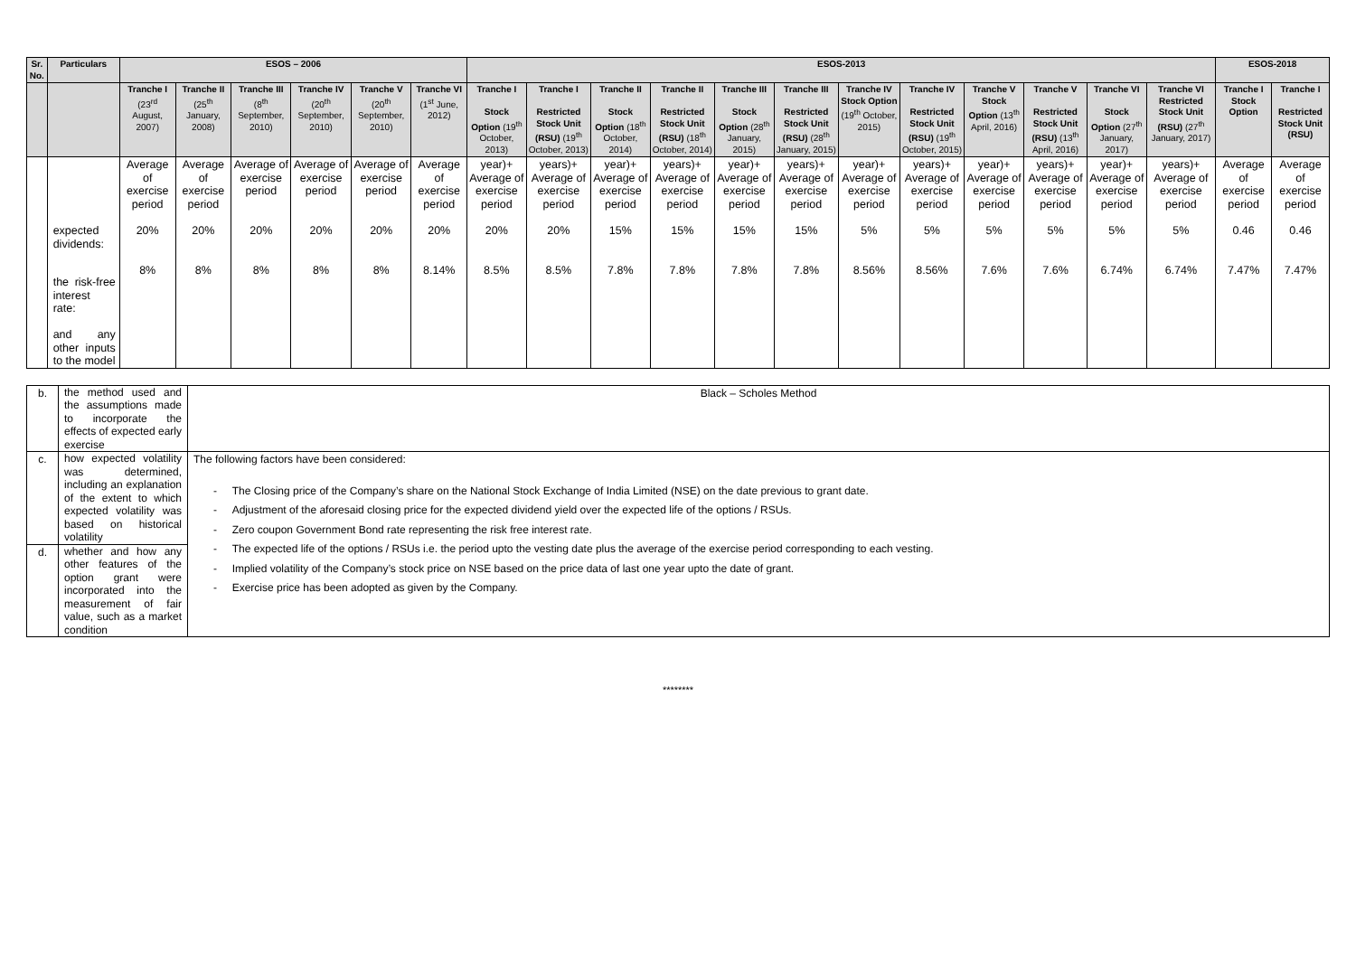| Sr. No. | Particulars | ESOS – 2006 | | | | | | ESOS-2013 | | | | | | | | | | | | ESOS-2018 | |
| --- | --- | --- | --- | --- | --- | --- | --- | --- | --- | --- | --- | --- | --- | --- | --- | --- | --- | --- | --- | --- | --- |
| | | Tranche I (23<sup>rd</sup> August, 2007) | Tranche II (25<sup>th</sup> January, 2008) | Tranche III (8<sup>th</sup> September, 2010) | Tranche IV (20<sup>th</sup> September, 2010) | Tranche V (20<sup>th</sup> September, 2010) | Tranche VI (1<sup>st</sup> June, 2012) | Tranche I Stock Option (19<sup>th</sup> October, 2013) | Tranche I Restricted Stock Unit (RSU) (19<sup>th</sup> October, 2013) | Tranche II Stock Option (18<sup>th</sup> October, 2014) | Tranche II Restricted Stock Unit (RSU) (18<sup>th</sup> October, 2014) | Tranche III Stock Option (28<sup>th</sup> January, 2015) | Tranche III Restricted Stock Unit (RSU) (28<sup>th</sup> January, 2015) | Tranche IV Stock Option (19<sup>th</sup> October, 2015) | Tranche IV Restricted Stock Unit (RSU) (19<sup>th</sup> October, 2015) | Tranche V Stock Option (13<sup>th</sup> April, 2016) | Tranche V Restricted Stock Unit (RSU) (13<sup>th</sup> April, 2016) | Tranche VI Stock Option (27<sup>th</sup> January, 2017) | Tranche VI Restricted Stock Unit (RSU) (27<sup>th</sup> January, 2017) | Tranche I Stock Option | Tranche I Restricted Stock Unit (RSU) |
| | | Average of exercise period | Average of exercise period | Average of exercise period | Average of exercise period | Average of exercise period | Average of exercise period | year)+ Average of exercise period | years)+ Average of exercise period | year)+ Average of exercise period | years)+ Average of exercise period | year)+ Average of exercise period | years)+ Average of exercise period | year)+ Average of exercise period | years)+ Average of exercise period | year)+ Average of exercise period | years)+ Average of exercise period | year)+ Average of exercise period | years)+ Average of exercise period | Average of exercise period | Average of exercise period |
| | expected dividends: | 20% | 20% | 20% | 20% | 20% | 20% | 20% | 20% | 15% | 15% | 15% | 15% | 5% | 5% | 5% | 5% | 5% | 5% | 0.46 | 0.46 |
| | the risk-free interest rate: and any other inputs to the model | 8% | 8% | 8% | 8% | 8% | 8.14% | 8.5% | 8.5% | 7.8% | 7.8% | 7.8% | 7.8% | 8.56% | 8.56% | 7.6% | 7.6% | 6.74% | 6.74% | 7.47% | 7.47% |
| b. | the method used and the assumptions made to incorporate the effects of expected early exercise | Black – Scholes Method |
| c. | how expected volatility was determined, including an explanation of the extent to which expected volatility was based on historical volatility | The following factors have been considered: - The Closing price of the Company’s share on the National Stock Exchange of India Limited (NSE) on the date previous to grant date. - Adjustment of the aforesaid closing price for the expected dividend yield over the expected life of the options / RSUs. - Zero coupon Government Bond rate representing the risk free interest rate. - The expected life of the options / RSUs i.e. the period upto the vesting date plus the average of the exercise period corresponding to each vesting. - Implied volatility of the Company’s stock price on NSE based on the price data of last one year upto the date of grant. - Exercise price has been adopted as given by the Company. |
| d. | whether and how any other features of the option grant were incorporated into the measurement of fair value, such as a market condition | |
********